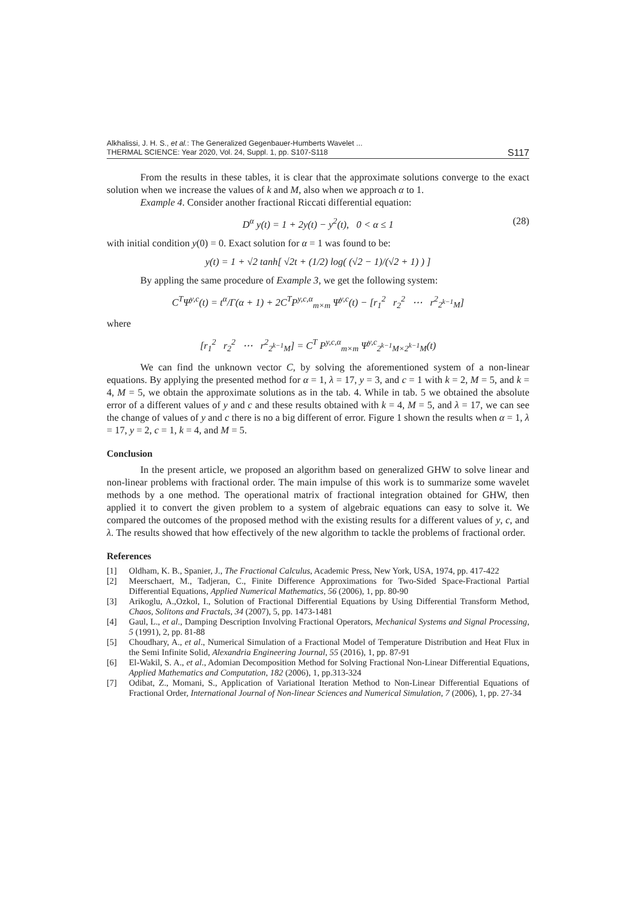Alkhalissi, J. H. S., et al.: The Generalized Gegenbauer-Humberts Wavelet ...
THERMAL SCIENCE: Year 2020, Vol. 24, Suppl. 1, pp. S107-S118
S117
From the results in these tables, it is clear that the approximate solutions converge to the exact solution when we increase the values of k and M, also when we approach α to 1.
Example 4. Consider another fractional Riccati differential equation:
D<sup>α</sup> y(t) = 1 + 2y(t) − y<sup>2</sup>(t), 0 < α ≤ 1 (28)
with initial condition y(0) = 0. Exact solution for α = 1 was found to be:
y(t) = 1 + √2 tanh[ √2t + (1/2) log( (√2 − 1)/(√2 + 1) ) ]
By appling the same procedure of Example 3, we get the following system:
C<sup>T</sup>Ψ<sup>y,c</sup>(t) = t<sup>α</sup>/Γ(α + 1) + 2C<sup>T</sup>P<sup>y,c,α</sup><sub>m×m</sub> Ψ<sup>y,c</sup>(t) − [r<sub>1</sub><sup>2</sup> r<sub>2</sub><sup>2</sup> ⋯ r<sup>2</sup><sub>2<sup>k−1</sup>M</sub>]
where
[r<sub>1</sub><sup>2</sup> r<sub>2</sub><sup>2</sup> ⋯ r<sup>2</sup><sub>2<sup>k−1</sup>M</sub>] = C<sup>T</sup> P<sup>y,c,α</sup><sub>m×m</sub> Ψ<sup>y,c</sup><sub>2<sup>k−1</sup>M×2<sup>k−1</sup>M</sub>(t)
We can find the unknown vector C, by solving the aforementioned system of a non-linear equations. By applying the presented method for α = 1, λ = 17, y = 3, and c = 1 with k = 2, M = 5, and k = 4, M = 5, we obtain the approximate solutions as in the tab. 4. While in tab. 5 we obtained the absolute error of a different values of y and c and these results obtained with k = 4, M = 5, and λ = 17, we can see the change of values of y and c there is no a big different of error. Figure 1 shown the results when α = 1, λ = 17, y = 2, c = 1, k = 4, and M = 5.
Conclusion
In the present article, we proposed an algorithm based on generalized GHW to solve linear and non-linear problems with fractional order. The main impulse of this work is to summarize some wavelet methods by a one method. The operational matrix of fractional integration obtained for GHW, then applied it to convert the given problem to a system of algebraic equations can easy to solve it. We compared the outcomes of the proposed method with the existing results for a different values of y, c, and λ. The results showed that how effectively of the new algorithm to tackle the problems of fractional order.
References
[1] Oldham, K. B., Spanier, J., The Fractional Calculus, Academic Press, New York, USA, 1974, pp. 417-422
[2] Meerschaert, M., Tadjeran, C., Finite Difference Approximations for Two-Sided Space-Fractional Partial Differential Equations, Applied Numerical Mathematics, 56 (2006), 1, pp. 80-90
[3] Arikoglu, A.,Ozkol, I., Solution of Fractional Differential Equations by Using Differential Transform Method, Chaos, Solitons and Fractals, 34 (2007), 5, pp. 1473-1481
[4] Gaul, L., et al., Damping Description Involving Fractional Operators, Mechanical Systems and Signal Processing, 5 (1991), 2, pp. 81-88
[5] Choudhary, A., et al., Numerical Simulation of a Fractional Model of Temperature Distribution and Heat Flux in the Semi Infinite Solid, Alexandria Engineering Journal, 55 (2016), 1, pp. 87-91
[6] El-Wakil, S. A., et al., Adomian Decomposition Method for Solving Fractional Non-Linear Differential Equations, Applied Mathematics and Computation, 182 (2006), 1, pp.313-324
[7] Odibat, Z., Momani, S., Application of Variational Iteration Method to Non-Linear Differential Equations of Fractional Order, International Journal of Non-linear Sciences and Numerical Simulation, 7 (2006), 1, pp. 27-34